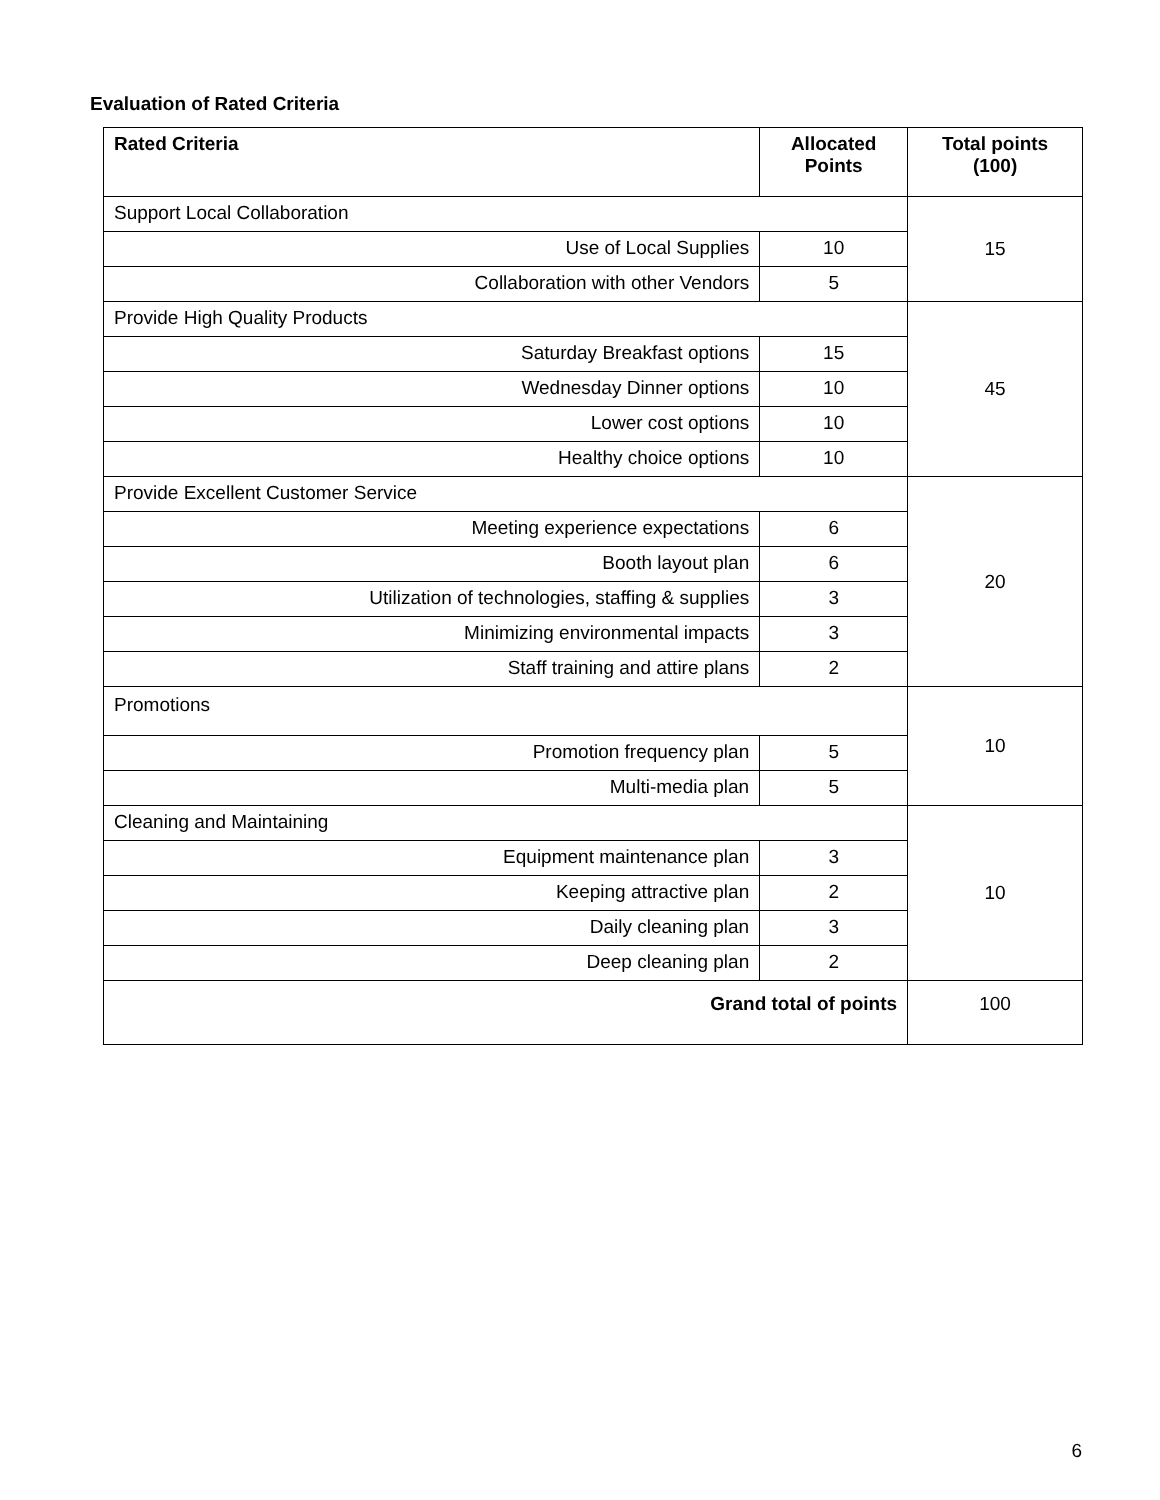Evaluation of Rated Criteria
| Rated Criteria | Allocated Points | Total points (100) |
| --- | --- | --- |
| Support Local Collaboration | | 15 |
| Use of Local Supplies | 10 | |
| Collaboration with other Vendors | 5 | |
| Provide High Quality Products | | 45 |
| Saturday Breakfast options | 15 | |
| Wednesday Dinner options | 10 | |
| Lower cost options | 10 | |
| Healthy choice options | 10 | |
| Provide Excellent Customer Service | | 20 |
| Meeting experience expectations | 6 | |
| Booth layout plan | 6 | |
| Utilization of technologies, staffing & supplies | 3 | |
| Minimizing environmental impacts | 3 | |
| Staff training and attire plans | 2 | |
| Promotions | | 10 |
| Promotion frequency plan | 5 | |
| Multi-media plan | 5 | |
| Cleaning and Maintaining | | 10 |
| Equipment maintenance plan | 3 | |
| Keeping attractive plan | 2 | |
| Daily cleaning plan | 3 | |
| Deep cleaning plan | 2 | |
| Grand total of points | | 100 |
6